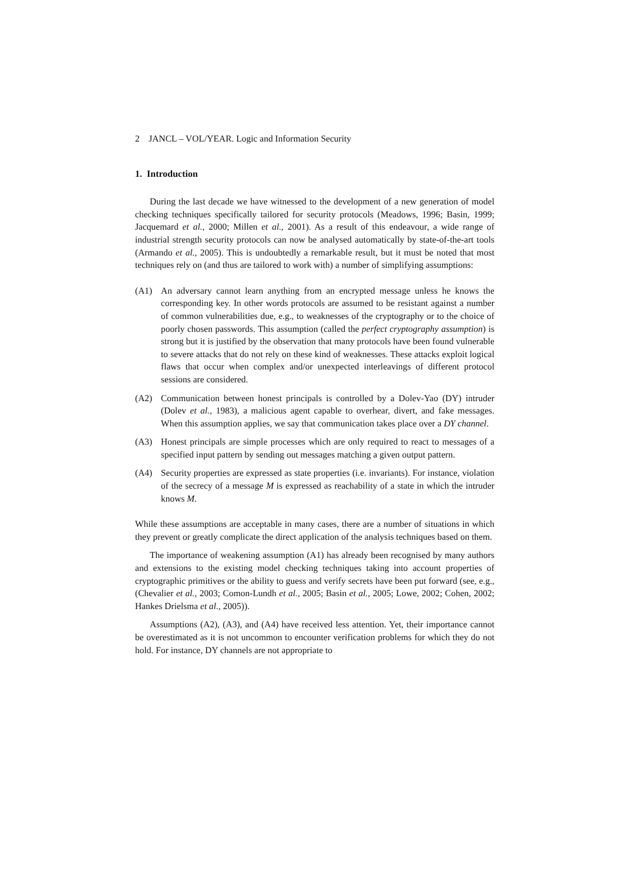2 JANCL – VOL/YEAR. Logic and Information Security
1. Introduction
During the last decade we have witnessed to the development of a new generation of model checking techniques specifically tailored for security protocols (Meadows, 1996; Basin, 1999; Jacquemard et al., 2000; Millen et al., 2001). As a result of this endeavour, a wide range of industrial strength security protocols can now be analysed automatically by state-of-the-art tools (Armando et al., 2005). This is undoubtedly a remarkable result, but it must be noted that most techniques rely on (and thus are tailored to work with) a number of simplifying assumptions:
(A1) An adversary cannot learn anything from an encrypted message unless he knows the corresponding key. In other words protocols are assumed to be resistant against a number of common vulnerabilities due, e.g., to weaknesses of the cryptography or to the choice of poorly chosen passwords. This assumption (called the perfect cryptography assumption) is strong but it is justified by the observation that many protocols have been found vulnerable to severe attacks that do not rely on these kind of weaknesses. These attacks exploit logical flaws that occur when complex and/or unexpected interleavings of different protocol sessions are considered.
(A2) Communication between honest principals is controlled by a Dolev-Yao (DY) intruder (Dolev et al., 1983), a malicious agent capable to overhear, divert, and fake messages. When this assumption applies, we say that communication takes place over a DY channel.
(A3) Honest principals are simple processes which are only required to react to messages of a specified input pattern by sending out messages matching a given output pattern.
(A4) Security properties are expressed as state properties (i.e. invariants). For instance, violation of the secrecy of a message M is expressed as reachability of a state in which the intruder knows M.
While these assumptions are acceptable in many cases, there are a number of situations in which they prevent or greatly complicate the direct application of the analysis techniques based on them.
The importance of weakening assumption (A1) has already been recognised by many authors and extensions to the existing model checking techniques taking into account properties of cryptographic primitives or the ability to guess and verify secrets have been put forward (see, e.g., (Chevalier et al., 2003; Comon-Lundh et al., 2005; Basin et al., 2005; Lowe, 2002; Cohen, 2002; Hankes Drielsma et al., 2005)).
Assumptions (A2), (A3), and (A4) have received less attention. Yet, their importance cannot be overestimated as it is not uncommon to encounter verification problems for which they do not hold. For instance, DY channels are not appropriate to